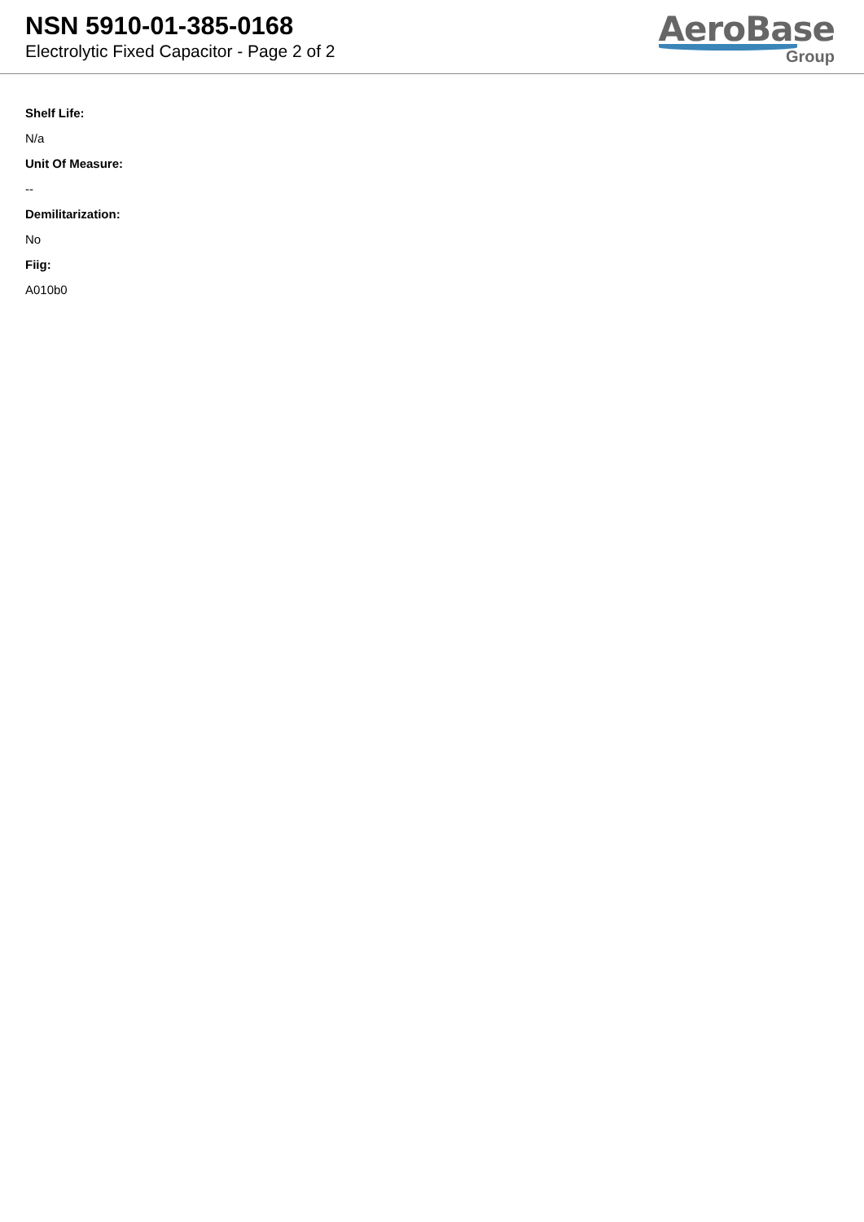NSN 5910-01-385-0168
Electrolytic Fixed Capacitor - Page 2 of 2
AeroBase
Group
Shelf Life:
N/a
Unit Of Measure:
--
Demilitarization:
No
Fiig:
A010b0